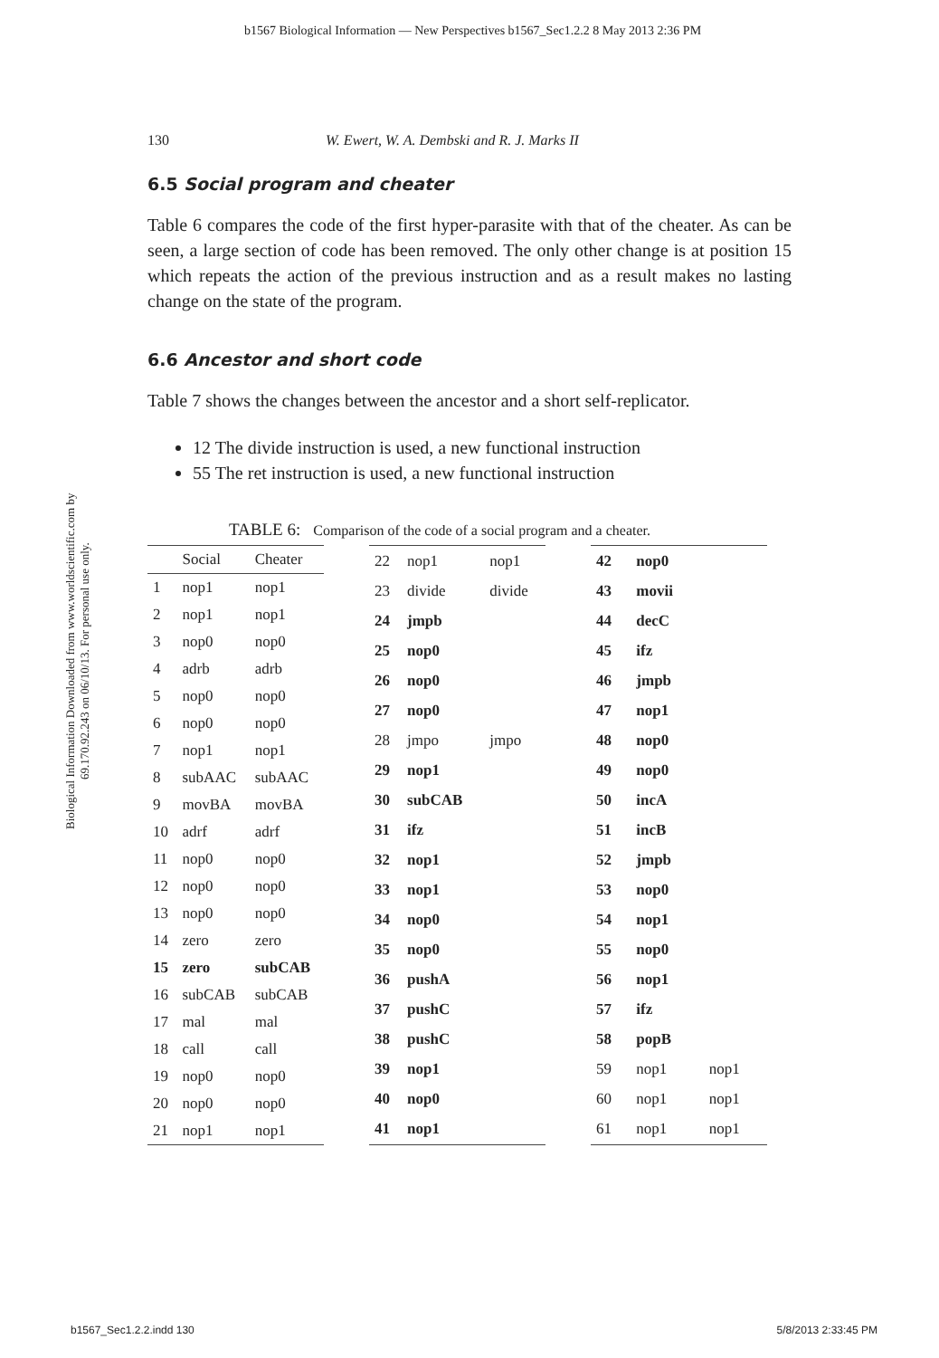b1567 Biological Information — New Perspectives b1567_Sec1.2.2 8 May 2013 2:36 PM
Biological Information Downloaded from www.worldscientific.com by 69.170.92.243 on 06/10/13. For personal use only.
130 W. Ewert, W. A. Dembski and R. J. Marks II
6.5 Social program and cheater
Table 6 compares the code of the first hyper-parasite with that of the cheater. As can be seen, a large section of code has been removed. The only other change is at position 15 which repeats the action of the previous instruction and as a result makes no lasting change on the state of the program.
6.6 Ancestor and short code
Table 7 shows the changes between the ancestor and a short self-replicator.
12 The divide instruction is used, a new functional instruction
55 The ret instruction is used, a new functional instruction
TABLE 6: Comparison of the code of a social program and a cheater.
| | Social | Cheater |
| --- | --- | --- |
| 1 | nop1 | nop1 |
| 2 | nop1 | nop1 |
| 3 | nop0 | nop0 |
| 4 | adrb | adrb |
| 5 | nop0 | nop0 |
| 6 | nop0 | nop0 |
| 7 | nop1 | nop1 |
| 8 | subAAC | subAAC |
| 9 | movBA | movBA |
| 10 | adrf | adrf |
| 11 | nop0 | nop0 |
| 12 | nop0 | nop0 |
| 13 | nop0 | nop0 |
| 14 | zero | zero |
| 15 | zero | subCAB |
| 16 | subCAB | subCAB |
| 17 | mal | mal |
| 18 | call | call |
| 19 | nop0 | nop0 |
| 20 | nop0 | nop0 |
| 21 | nop1 | nop1 |
| 22 | nop1 | nop1 |
| 23 | divide | divide |
| 24 | jmpb | |
| 25 | nop0 | |
| 26 | nop0 | |
| 27 | nop0 | |
| 28 | jmpo | jmpo |
| 29 | nop1 | |
| 30 | subCAB | |
| 31 | ifz | |
| 32 | nop1 | |
| 33 | nop1 | |
| 34 | nop0 | |
| 35 | nop0 | |
| 36 | pushA | |
| 37 | pushC | |
| 38 | pushC | |
| 39 | nop1 | |
| 40 | nop0 | |
| 41 | nop1 | |
| 42 | nop0 | |
| 43 | movii | |
| 44 | decC | |
| 45 | ifz | |
| 46 | jmpb | |
| 47 | nop1 | |
| 48 | nop0 | |
| 49 | nop0 | |
| 50 | incA | |
| 51 | incB | |
| 52 | jmpb | |
| 53 | nop0 | |
| 54 | nop1 | |
| 55 | nop0 | |
| 56 | nop1 | |
| 57 | ifz | |
| 58 | popB | |
| 59 | nop1 | nop1 |
| 60 | nop1 | nop1 |
| 61 | nop1 | nop1 |
b1567_Sec1.2.2.indd 130 5/8/2013 2:33:45 PM